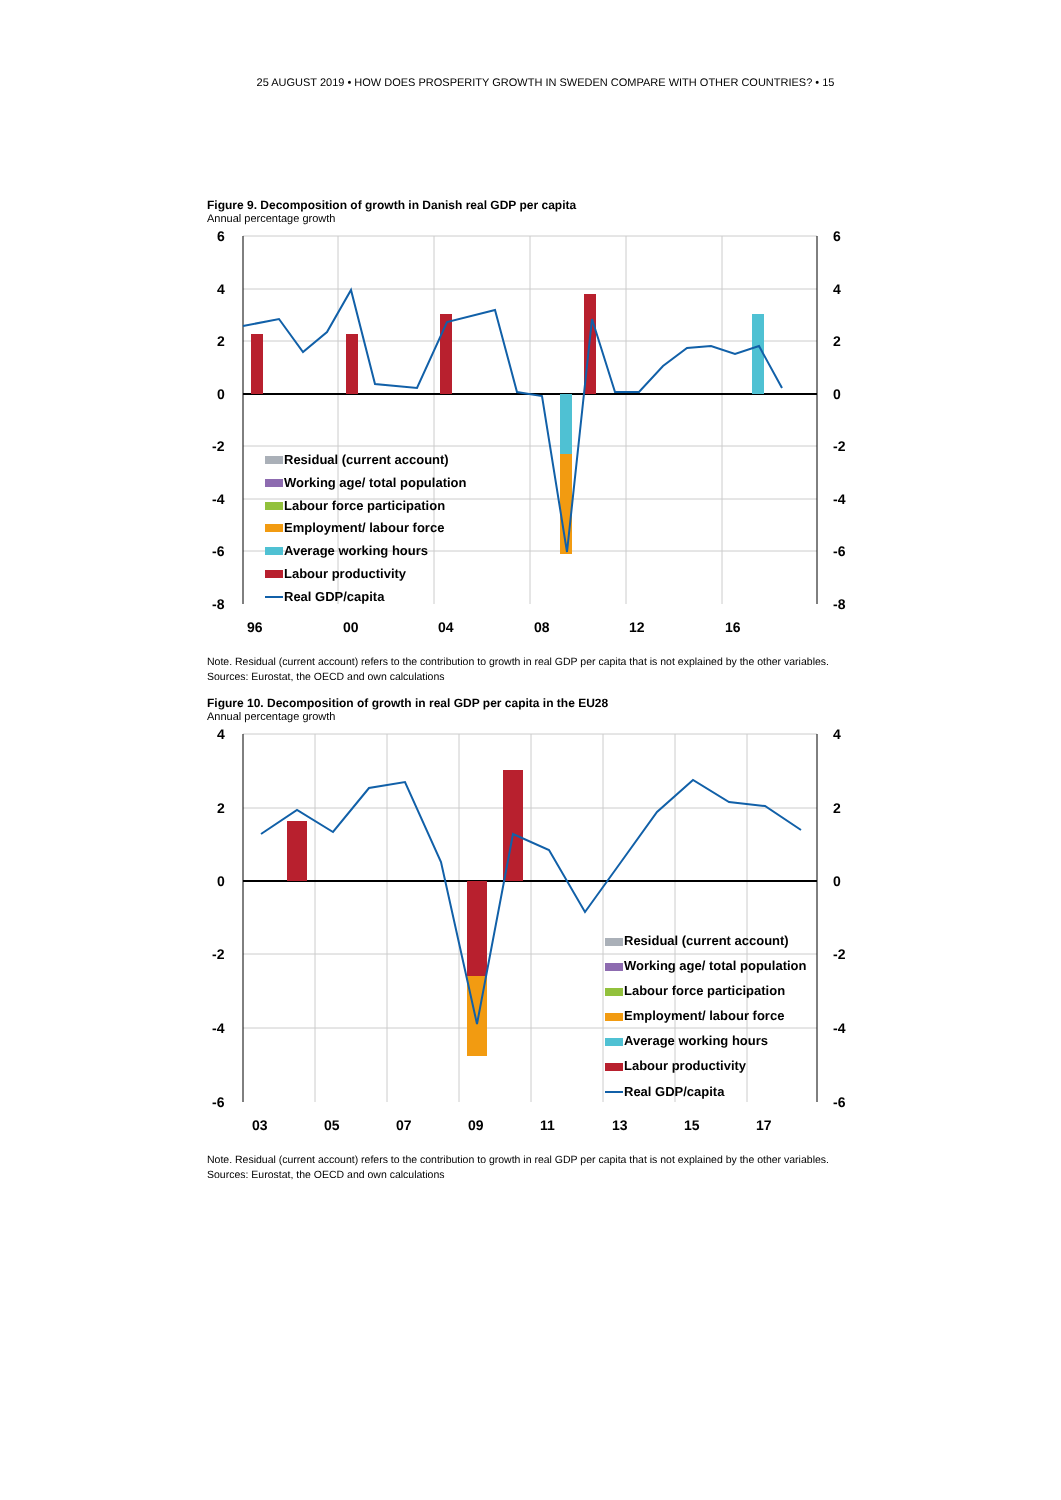25 AUGUST 2019 • HOW DOES PROSPERITY GROWTH IN SWEDEN COMPARE WITH OTHER COUNTRIES? • 15
Figure 9. Decomposition of growth in Danish real GDP per capita
Annual percentage growth
6
4
2
0
-2
-4
-6
-8
6
4
2
0
-2
-4
-6
-8
96
00
04
08
12
16
Residual (current account)
Working age/ total population
Labour force participation
Employment/ labour force
Average working hours
Labour productivity
Real GDP/capita
Note. Residual (current account) refers to the contribution to growth in real GDP per capita that is not explained by the other variables.
Sources: Eurostat, the OECD and own calculations
Figure 10. Decomposition of growth in real GDP per capita in the EU28
Annual percentage growth
4
2
0
-2
-4
-6
4
2
0
-2
-4
-6
03
05
07
09
11
13
15
17
Residual (current account)
Working age/ total population
Labour force participation
Employment/ labour force
Average working hours
Labour productivity
Real GDP/capita
Note. Residual (current account) refers to the contribution to growth in real GDP per capita that is not explained by the other variables.
Sources: Eurostat, the OECD and own calculations